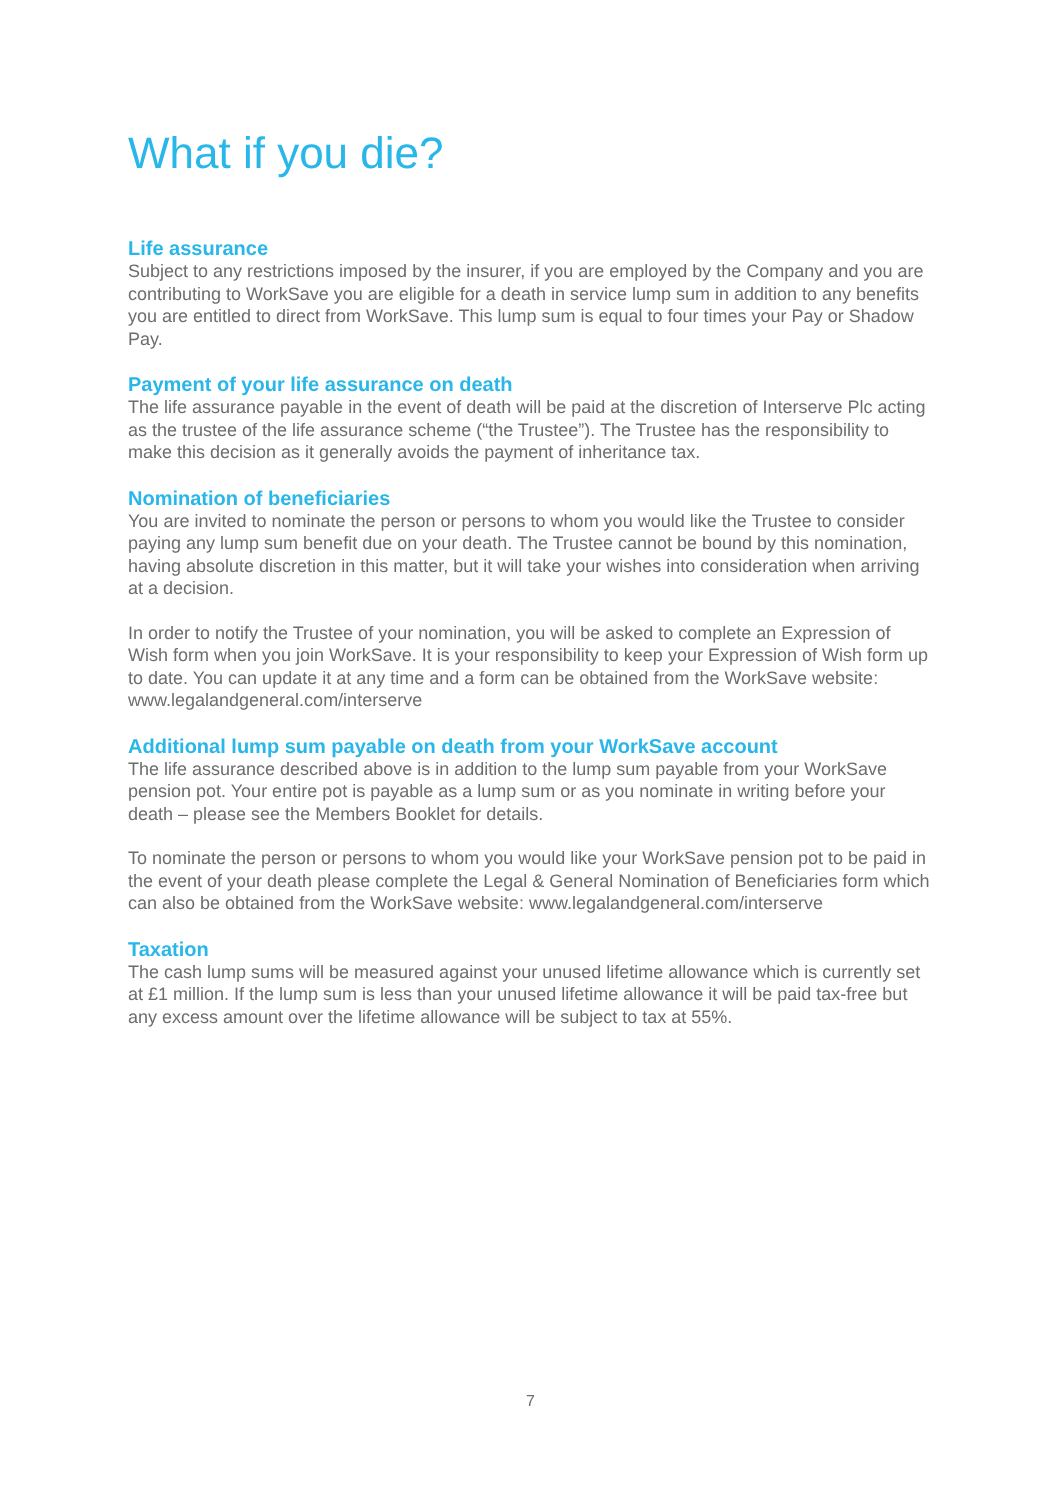What if you die?
Life assurance
Subject to any restrictions imposed by the insurer, if you are employed by the Company and you are contributing to WorkSave you are eligible for a death in service lump sum in addition to any benefits you are entitled to direct from WorkSave. This lump sum is equal to four times your Pay or Shadow Pay.
Payment of your life assurance on death
The life assurance payable in the event of death will be paid at the discretion of Interserve Plc acting as the trustee of the life assurance scheme (“the Trustee”). The Trustee has the responsibility to make this decision as it generally avoids the payment of inheritance tax.
Nomination of beneficiaries
You are invited to nominate the person or persons to whom you would like the Trustee to consider paying any lump sum benefit due on your death. The Trustee cannot be bound by this nomination, having absolute discretion in this matter, but it will take your wishes into consideration when arriving at a decision.
In order to notify the Trustee of your nomination, you will be asked to complete an Expression of Wish form when you join WorkSave. It is your responsibility to keep your Expression of Wish form up to date. You can update it at any time and a form can be obtained from the WorkSave website: www.legalandgeneral.com/interserve
Additional lump sum payable on death from your WorkSave account
The life assurance described above is in addition to the lump sum payable from your WorkSave pension pot. Your entire pot is payable as a lump sum or as you nominate in writing before your death – please see the Members Booklet for details.
To nominate the person or persons to whom you would like your WorkSave pension pot to be paid in the event of your death please complete the Legal & General Nomination of Beneficiaries form which can also be obtained from the WorkSave website: www.legalandgeneral.com/interserve
Taxation
The cash lump sums will be measured against your unused lifetime allowance which is currently set at £1 million. If the lump sum is less than your unused lifetime allowance it will be paid tax-free but any excess amount over the lifetime allowance will be subject to tax at 55%.
7